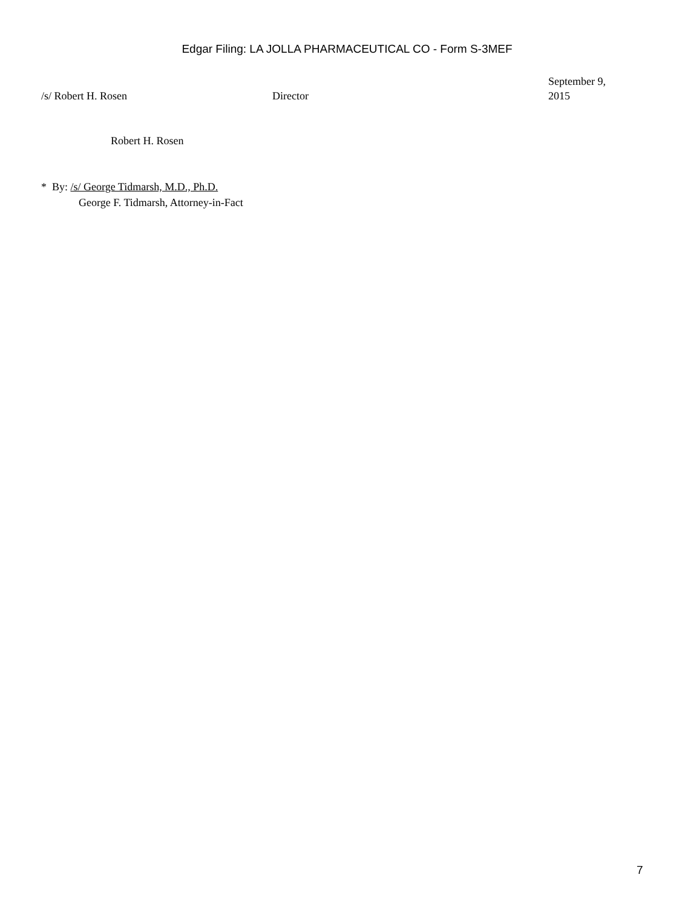Edgar Filing: LA JOLLA PHARMACEUTICAL CO - Form S-3MEF
| /s/ Robert H. Rosen | Director | September 9, 2015 |
Robert H. Rosen
* By: /s/ George Tidmarsh, M.D., Ph.D.
George F. Tidmarsh, Attorney-in-Fact
7